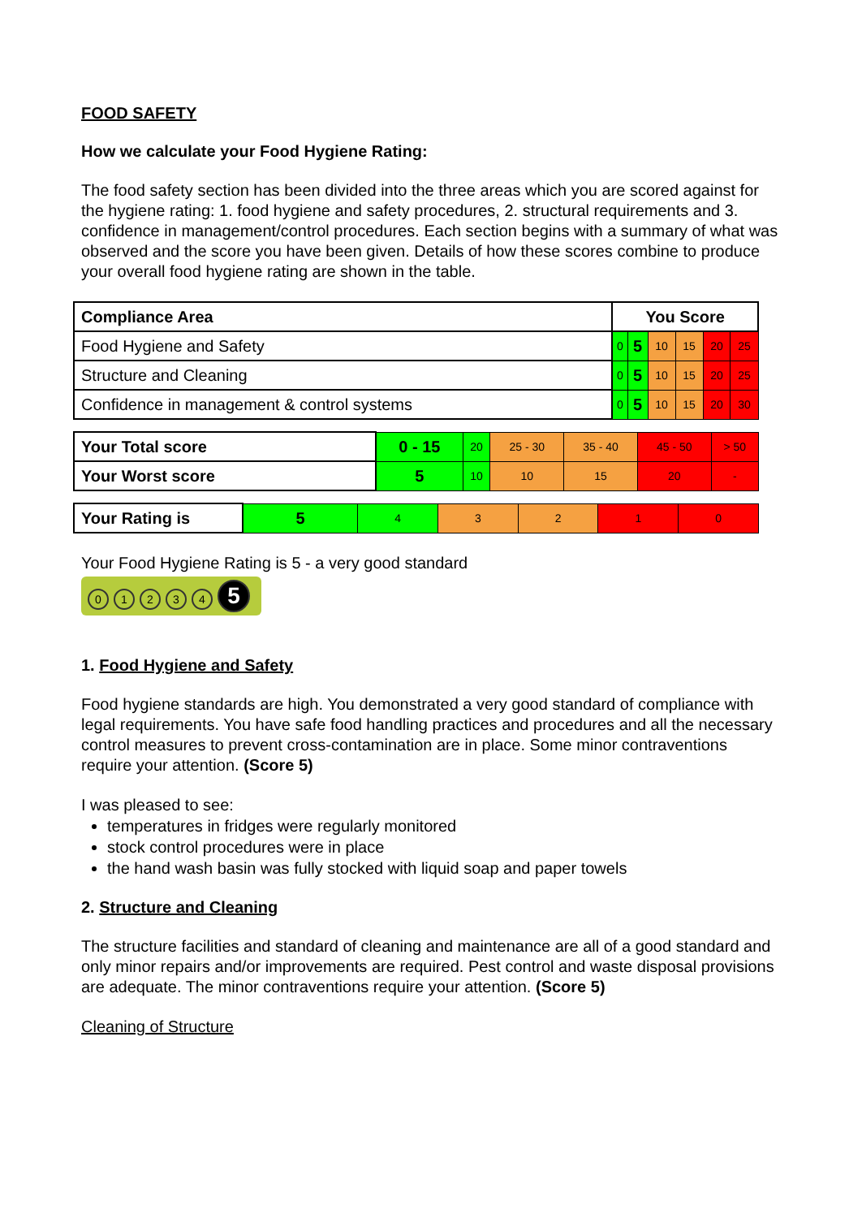FOOD SAFETY
How we calculate your Food Hygiene Rating:
The food safety section has been divided into the three areas which you are scored against for the hygiene rating: 1. food hygiene and safety procedures, 2. structural requirements and 3. confidence in management/control procedures. Each section begins with a summary of what was observed and the score you have been given. Details of how these scores combine to produce your overall food hygiene rating are shown in the table.
| Compliance Area | You Score | | | | | |
| --- | --- | --- | --- | --- | --- | --- |
| Food Hygiene and Safety | 0 | 5 | 10 | 15 | 20 | 25 |
| Structure and Cleaning | 0 | 5 | 10 | 15 | 20 | 25 |
| Confidence in management & control systems | 0 | 5 | 10 | 15 | 20 | 30 |
| Your Total score | 0 - 15 | 20 | 25 - 30 | 35 - 40 | 45 - 50 | > 50 |
| Your Worst score | 5 | 10 | 10 | 15 | 20 | - |
| Your Rating is | 5 | 4 | 3 | 2 | 1 | 0 |
Your Food Hygiene Rating is 5 - a very good standard
01234 5
1. Food Hygiene and Safety
Food hygiene standards are high. You demonstrated a very good standard of compliance with legal requirements. You have safe food handling practices and procedures and all the necessary control measures to prevent cross-contamination are in place. Some minor contraventions require your attention. (Score 5)
I was pleased to see:
temperatures in fridges were regularly monitored
stock control procedures were in place
the hand wash basin was fully stocked with liquid soap and paper towels
2. Structure and Cleaning
The structure facilities and standard of cleaning and maintenance are all of a good standard and only minor repairs and/or improvements are required. Pest control and waste disposal provisions are adequate. The minor contraventions require your attention. (Score 5)
Cleaning of Structure